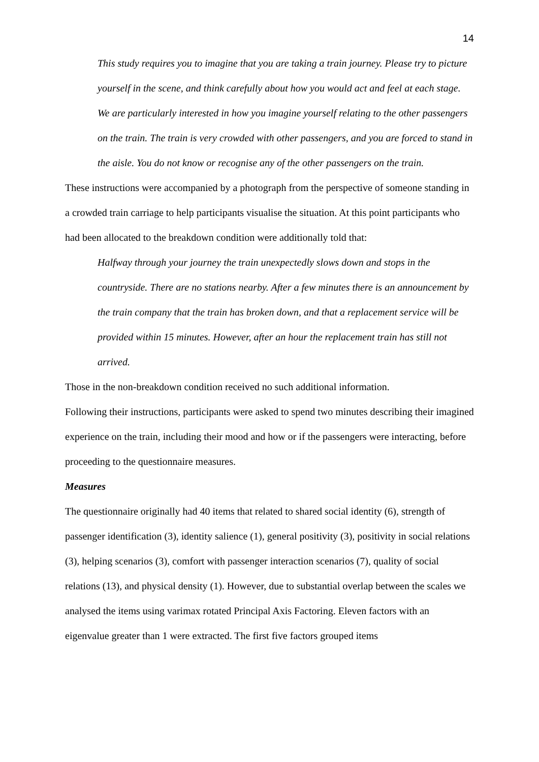14
This study requires you to imagine that you are taking a train journey. Please try to picture yourself in the scene, and think carefully about how you would act and feel at each stage. We are particularly interested in how you imagine yourself relating to the other passengers on the train. The train is very crowded with other passengers, and you are forced to stand in the aisle. You do not know or recognise any of the other passengers on the train.
These instructions were accompanied by a photograph from the perspective of someone standing in a crowded train carriage to help participants visualise the situation. At this point participants who had been allocated to the breakdown condition were additionally told that:
Halfway through your journey the train unexpectedly slows down and stops in the countryside. There are no stations nearby. After a few minutes there is an announcement by the train company that the train has broken down, and that a replacement service will be provided within 15 minutes. However, after an hour the replacement train has still not arrived.
Those in the non-breakdown condition received no such additional information.
Following their instructions, participants were asked to spend two minutes describing their imagined experience on the train, including their mood and how or if the passengers were interacting, before proceeding to the questionnaire measures.
Measures
The questionnaire originally had 40 items that related to shared social identity (6), strength of passenger identification (3), identity salience (1), general positivity (3), positivity in social relations (3), helping scenarios (3), comfort with passenger interaction scenarios (7), quality of social relations (13), and physical density (1). However, due to substantial overlap between the scales we analysed the items using varimax rotated Principal Axis Factoring. Eleven factors with an eigenvalue greater than 1 were extracted. The first five factors grouped items